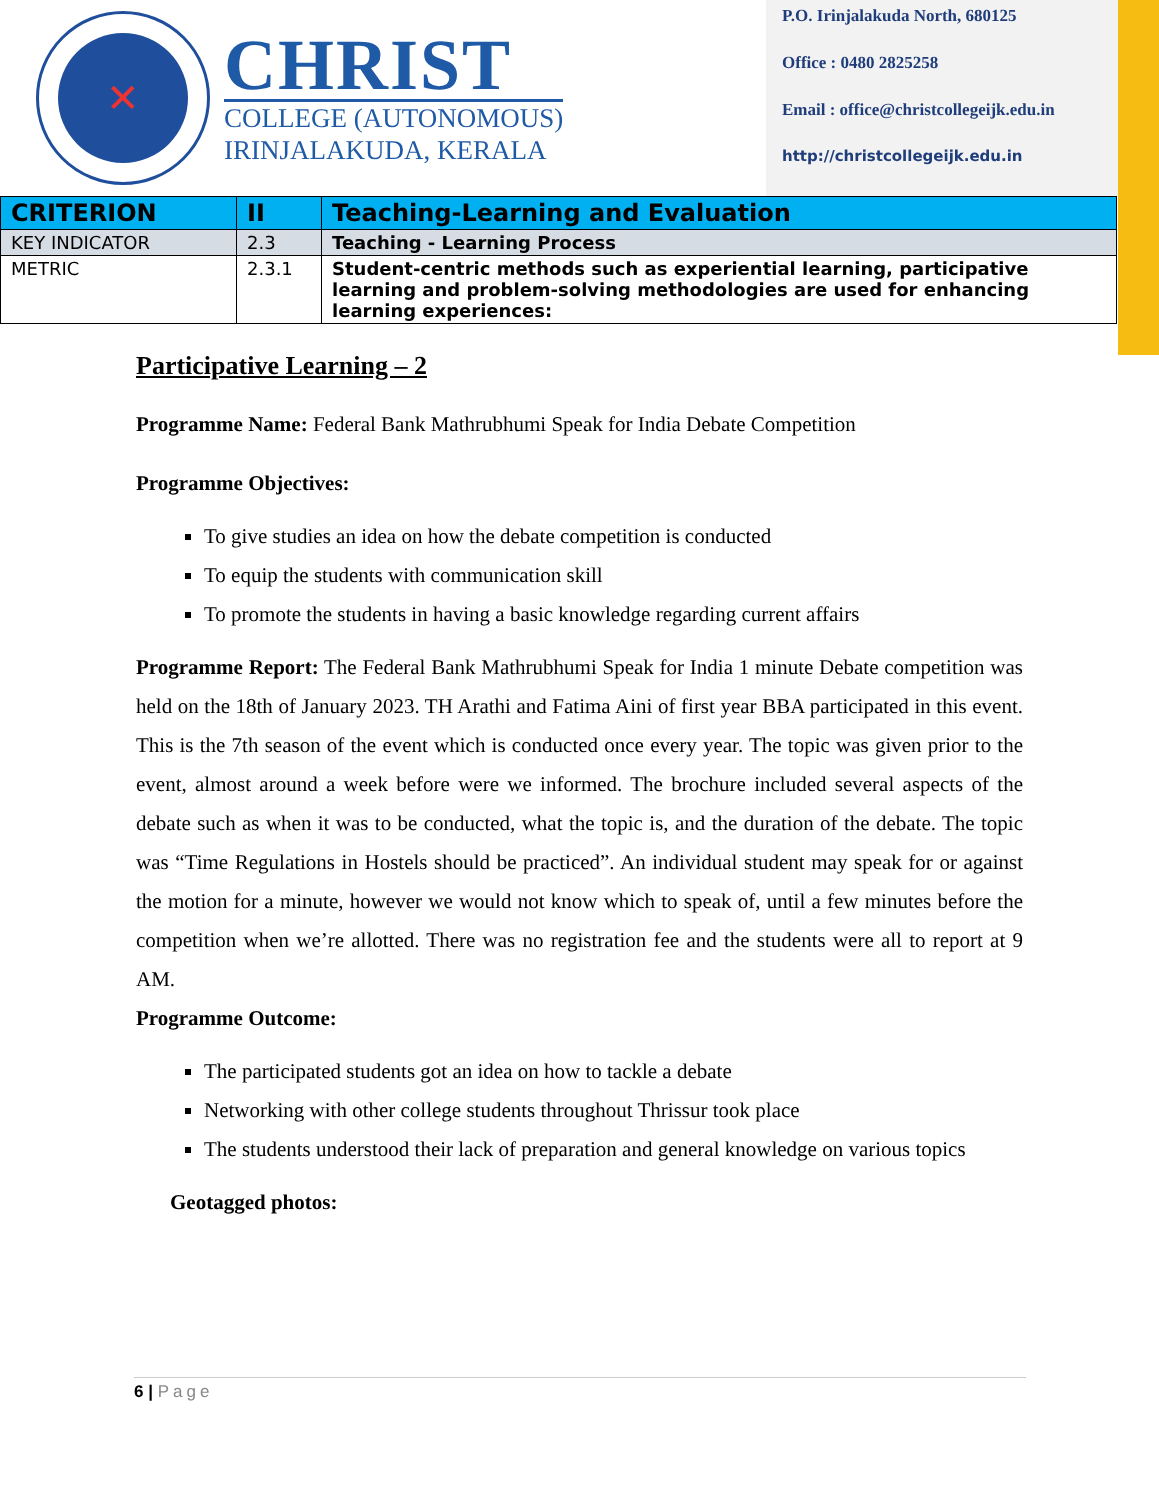✕
CHRIST
COLLEGE (AUTONOMOUS)
IRINJALAKUDA, KERALA
P.O. Irinjalakuda North, 680125
Office : 0480 2825258
Email : office@christcollegeijk.edu.in
http://christcollegeijk.edu.in
| CRITERION | II | Teaching-Learning and Evaluation |
| KEY INDICATOR | 2.3 | Teaching - Learning Process |
| METRIC | 2.3.1 | Student-centric methods such as experiential learning, participative learning and problem-solving methodologies are used for enhancing learning experiences: |
Participative Learning – 2
Programme Name: Federal Bank Mathrubhumi Speak for India Debate Competition
Programme Objectives:
To give studies an idea on how the debate competition is conducted
To equip the students with communication skill
To promote the students in having a basic knowledge regarding current affairs
Programme Report: The Federal Bank Mathrubhumi Speak for India 1 minute Debate competition was held on the 18th of January 2023. TH Arathi and Fatima Aini of first year BBA participated in this event. This is the 7th season of the event which is conducted once every year. The topic was given prior to the event, almost around a week before were we informed. The brochure included several aspects of the debate such as when it was to be conducted, what the topic is, and the duration of the debate. The topic was “Time Regulations in Hostels should be practiced”. An individual student may speak for or against the motion for a minute, however we would not know which to speak of, until a few minutes before the competition when we’re allotted. There was no registration fee and the students were all to report at 9 AM.
Programme Outcome:
The participated students got an idea on how to tackle a debate
Networking with other college students throughout Thrissur took place
The students understood their lack of preparation and general knowledge on various topics
Geotagged photos:
6 | Page